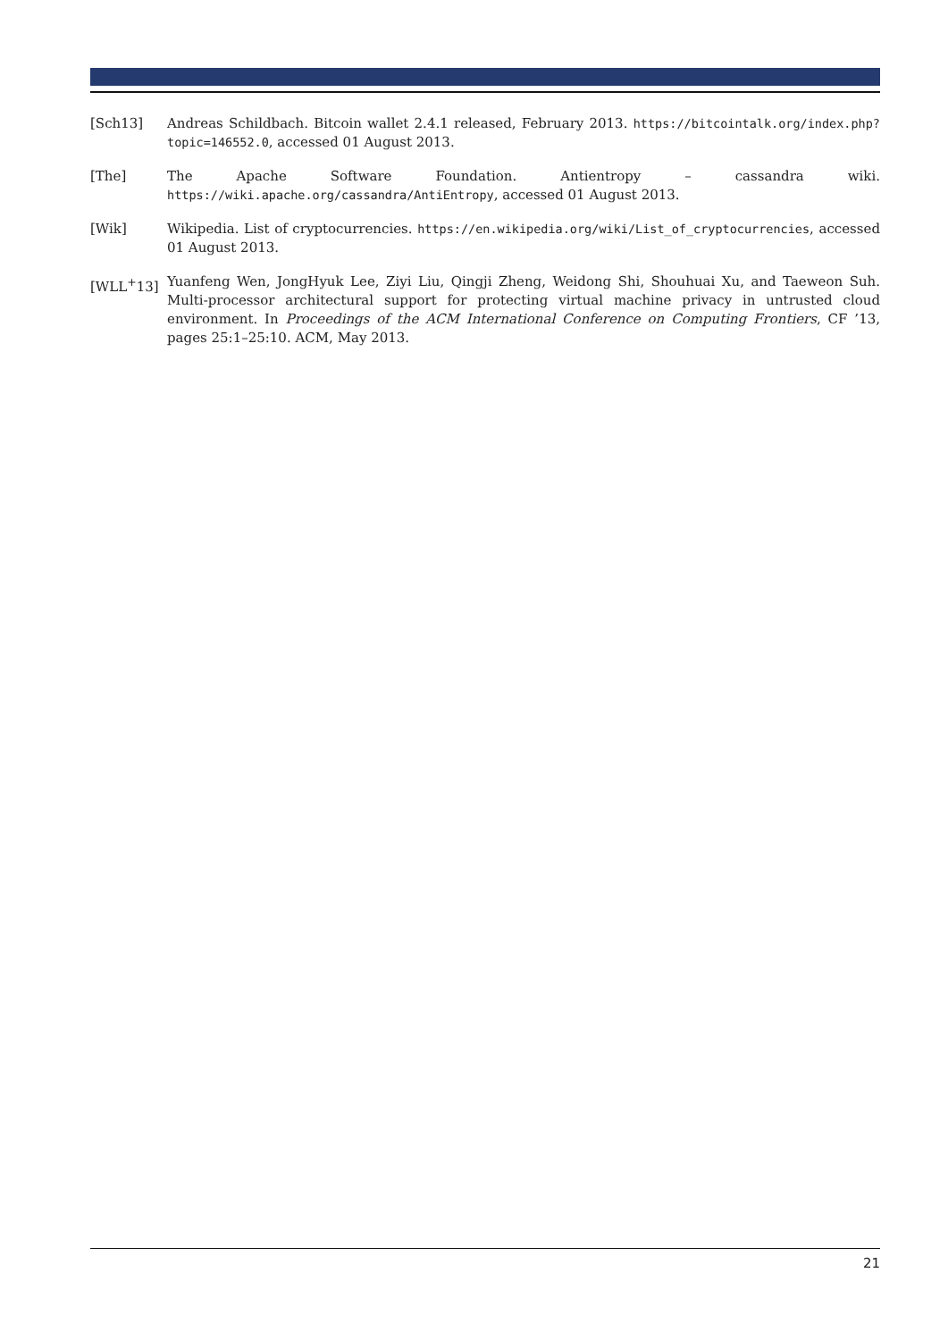[Sch13] Andreas Schildbach. Bitcoin wallet 2.4.1 released, February 2013. https://bitcointalk.org/index.php?topic=146552.0, accessed 01 August 2013.
[The] The Apache Software Foundation. Antientropy – cassandra wiki. https://wiki.apache.org/cassandra/AntiEntropy, accessed 01 August 2013.
[Wik] Wikipedia. List of cryptocurrencies. https://en.wikipedia.org/wiki/List_of_cryptocurrencies, accessed 01 August 2013.
[WLL<sup>+</sup>13] Yuanfeng Wen, JongHyuk Lee, Ziyi Liu, Qingji Zheng, Weidong Shi, Shouhuai Xu, and Taeweon Suh. Multi-processor architectural support for protecting virtual machine privacy in untrusted cloud environment. In Proceedings of the ACM International Conference on Computing Frontiers, CF ’13, pages 25:1–25:10. ACM, May 2013.
21